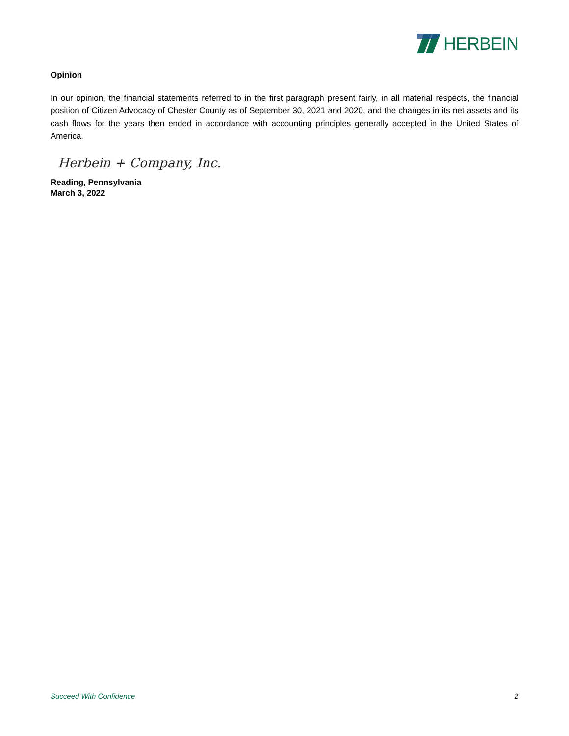HERBEIN
Opinion
In our opinion, the financial statements referred to in the first paragraph present fairly, in all material respects, the financial position of Citizen Advocacy of Chester County as of September 30, 2021 and 2020, and the changes in its net assets and its cash flows for the years then ended in accordance with accounting principles generally accepted in the United States of America.
Herbein + Company, Inc.
Reading, Pennsylvania
March 3, 2022
Succeed With Confidence 2